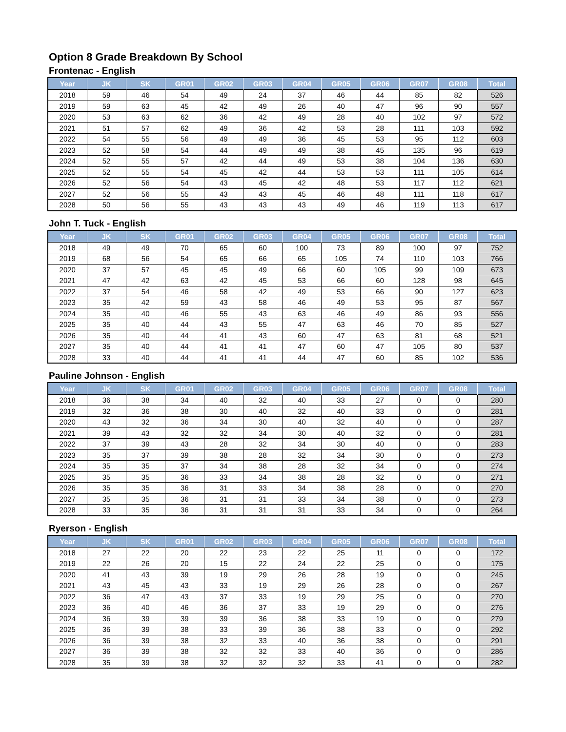Option 8 Grade Breakdown By School
Frontenac - English
| Year | JK | SK | GR01 | GR02 | GR03 | GR04 | GR05 | GR06 | GR07 | GR08 | Total |
| --- | --- | --- | --- | --- | --- | --- | --- | --- | --- | --- | --- |
| 2018 | 59 | 46 | 54 | 49 | 24 | 37 | 46 | 44 | 85 | 82 | 526 |
| 2019 | 59 | 63 | 45 | 42 | 49 | 26 | 40 | 47 | 96 | 90 | 557 |
| 2020 | 53 | 63 | 62 | 36 | 42 | 49 | 28 | 40 | 102 | 97 | 572 |
| 2021 | 51 | 57 | 62 | 49 | 36 | 42 | 53 | 28 | 111 | 103 | 592 |
| 2022 | 54 | 55 | 56 | 49 | 49 | 36 | 45 | 53 | 95 | 112 | 603 |
| 2023 | 52 | 58 | 54 | 44 | 49 | 49 | 38 | 45 | 135 | 96 | 619 |
| 2024 | 52 | 55 | 57 | 42 | 44 | 49 | 53 | 38 | 104 | 136 | 630 |
| 2025 | 52 | 55 | 54 | 45 | 42 | 44 | 53 | 53 | 111 | 105 | 614 |
| 2026 | 52 | 56 | 54 | 43 | 45 | 42 | 48 | 53 | 117 | 112 | 621 |
| 2027 | 52 | 56 | 55 | 43 | 43 | 45 | 46 | 48 | 111 | 118 | 617 |
| 2028 | 50 | 56 | 55 | 43 | 43 | 43 | 49 | 46 | 119 | 113 | 617 |
John T. Tuck - English
| Year | JK | SK | GR01 | GR02 | GR03 | GR04 | GR05 | GR06 | GR07 | GR08 | Total |
| --- | --- | --- | --- | --- | --- | --- | --- | --- | --- | --- | --- |
| 2018 | 49 | 49 | 70 | 65 | 60 | 100 | 73 | 89 | 100 | 97 | 752 |
| 2019 | 68 | 56 | 54 | 65 | 66 | 65 | 105 | 74 | 110 | 103 | 766 |
| 2020 | 37 | 57 | 45 | 45 | 49 | 66 | 60 | 105 | 99 | 109 | 673 |
| 2021 | 47 | 42 | 63 | 42 | 45 | 53 | 66 | 60 | 128 | 98 | 645 |
| 2022 | 37 | 54 | 46 | 58 | 42 | 49 | 53 | 66 | 90 | 127 | 623 |
| 2023 | 35 | 42 | 59 | 43 | 58 | 46 | 49 | 53 | 95 | 87 | 567 |
| 2024 | 35 | 40 | 46 | 55 | 43 | 63 | 46 | 49 | 86 | 93 | 556 |
| 2025 | 35 | 40 | 44 | 43 | 55 | 47 | 63 | 46 | 70 | 85 | 527 |
| 2026 | 35 | 40 | 44 | 41 | 43 | 60 | 47 | 63 | 81 | 68 | 521 |
| 2027 | 35 | 40 | 44 | 41 | 41 | 47 | 60 | 47 | 105 | 80 | 537 |
| 2028 | 33 | 40 | 44 | 41 | 41 | 44 | 47 | 60 | 85 | 102 | 536 |
Pauline Johnson - English
| Year | JK | SK | GR01 | GR02 | GR03 | GR04 | GR05 | GR06 | GR07 | GR08 | Total |
| --- | --- | --- | --- | --- | --- | --- | --- | --- | --- | --- | --- |
| 2018 | 36 | 38 | 34 | 40 | 32 | 40 | 33 | 27 | 0 | 0 | 280 |
| 2019 | 32 | 36 | 38 | 30 | 40 | 32 | 40 | 33 | 0 | 0 | 281 |
| 2020 | 43 | 32 | 36 | 34 | 30 | 40 | 32 | 40 | 0 | 0 | 287 |
| 2021 | 39 | 43 | 32 | 32 | 34 | 30 | 40 | 32 | 0 | 0 | 281 |
| 2022 | 37 | 39 | 43 | 28 | 32 | 34 | 30 | 40 | 0 | 0 | 283 |
| 2023 | 35 | 37 | 39 | 38 | 28 | 32 | 34 | 30 | 0 | 0 | 273 |
| 2024 | 35 | 35 | 37 | 34 | 38 | 28 | 32 | 34 | 0 | 0 | 274 |
| 2025 | 35 | 35 | 36 | 33 | 34 | 38 | 28 | 32 | 0 | 0 | 271 |
| 2026 | 35 | 35 | 36 | 31 | 33 | 34 | 38 | 28 | 0 | 0 | 270 |
| 2027 | 35 | 35 | 36 | 31 | 31 | 33 | 34 | 38 | 0 | 0 | 273 |
| 2028 | 33 | 35 | 36 | 31 | 31 | 31 | 33 | 34 | 0 | 0 | 264 |
Ryerson - English
| Year | JK | SK | GR01 | GR02 | GR03 | GR04 | GR05 | GR06 | GR07 | GR08 | Total |
| --- | --- | --- | --- | --- | --- | --- | --- | --- | --- | --- | --- |
| 2018 | 27 | 22 | 20 | 22 | 23 | 22 | 25 | 11 | 0 | 0 | 172 |
| 2019 | 22 | 26 | 20 | 15 | 22 | 24 | 22 | 25 | 0 | 0 | 175 |
| 2020 | 41 | 43 | 39 | 19 | 29 | 26 | 28 | 19 | 0 | 0 | 245 |
| 2021 | 43 | 45 | 43 | 33 | 19 | 29 | 26 | 28 | 0 | 0 | 267 |
| 2022 | 36 | 47 | 43 | 37 | 33 | 19 | 29 | 25 | 0 | 0 | 270 |
| 2023 | 36 | 40 | 46 | 36 | 37 | 33 | 19 | 29 | 0 | 0 | 276 |
| 2024 | 36 | 39 | 39 | 39 | 36 | 38 | 33 | 19 | 0 | 0 | 279 |
| 2025 | 36 | 39 | 38 | 33 | 39 | 36 | 38 | 33 | 0 | 0 | 292 |
| 2026 | 36 | 39 | 38 | 32 | 33 | 40 | 36 | 38 | 0 | 0 | 291 |
| 2027 | 36 | 39 | 38 | 32 | 32 | 33 | 40 | 36 | 0 | 0 | 286 |
| 2028 | 35 | 39 | 38 | 32 | 32 | 32 | 33 | 41 | 0 | 0 | 282 |